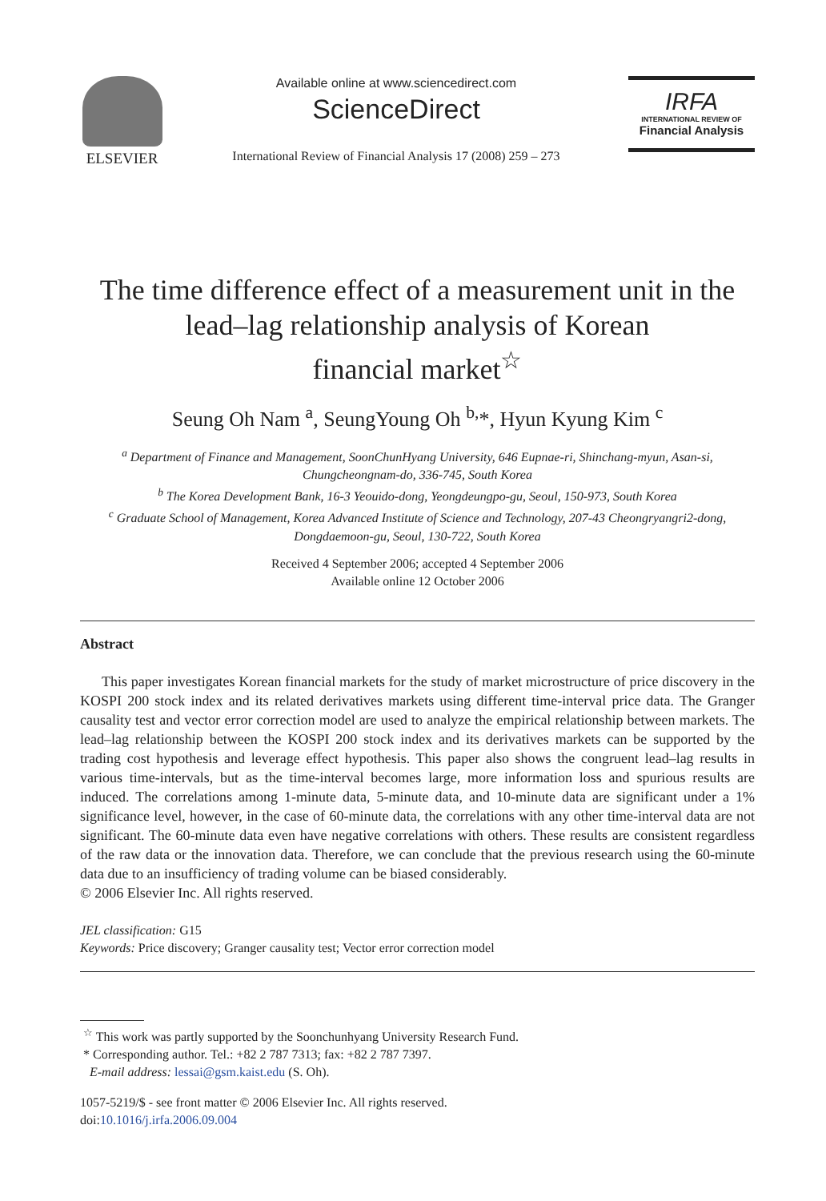ELSEVIER
Available online at www.sciencedirect.com
ScienceDirect
International Review of Financial Analysis 17 (2008) 259 – 273
IRFA
INTERNATIONAL REVIEW OF
Financial Analysis
The time difference effect of a measurement unit in the
lead–lag relationship analysis of Korean
financial market<sup>☆</sup>
Seung Oh Nam <sup>a</sup>, SeungYoung Oh <sup>b,</sup>*, Hyun Kyung Kim <sup>c</sup>
<sup>a</sup> Department of Finance and Management, SoonChunHyang University, 646 Eupnae-ri, Shinchang-myun, Asan-si,
Chungcheongnam-do, 336-745, South Korea
<sup>b</sup> The Korea Development Bank, 16-3 Yeouido-dong, Yeongdeungpo-gu, Seoul, 150-973, South Korea
<sup>c</sup> Graduate School of Management, Korea Advanced Institute of Science and Technology, 207-43 Cheongryangri2-dong,
Dongdaemoon-gu, Seoul, 130-722, South Korea
Received 4 September 2006; accepted 4 September 2006
Available online 12 October 2006
Abstract
This paper investigates Korean financial markets for the study of market microstructure of price discovery in the KOSPI 200 stock index and its related derivatives markets using different time-interval price data. The Granger causality test and vector error correction model are used to analyze the empirical relationship between markets. The lead–lag relationship between the KOSPI 200 stock index and its derivatives markets can be supported by the trading cost hypothesis and leverage effect hypothesis. This paper also shows the congruent lead–lag results in various time-intervals, but as the time-interval becomes large, more information loss and spurious results are induced. The correlations among 1-minute data, 5-minute data, and 10-minute data are significant under a 1% significance level, however, in the case of 60-minute data, the correlations with any other time-interval data are not significant. The 60-minute data even have negative correlations with others. These results are consistent regardless of the raw data or the innovation data. Therefore, we can conclude that the previous research using the 60-minute data due to an insufficiency of trading volume can be biased considerably.
© 2006 Elsevier Inc. All rights reserved.
JEL classification: G15
Keywords: Price discovery; Granger causality test; Vector error correction model
<sup>☆</sup> This work was partly supported by the Soonchunhyang University Research Fund.
* Corresponding author. Tel.: +82 2 787 7313; fax: +82 2 787 7397.
E-mail address: lessai@gsm.kaist.edu (S. Oh).
1057-5219/$ - see front matter © 2006 Elsevier Inc. All rights reserved.
doi:10.1016/j.irfa.2006.09.004